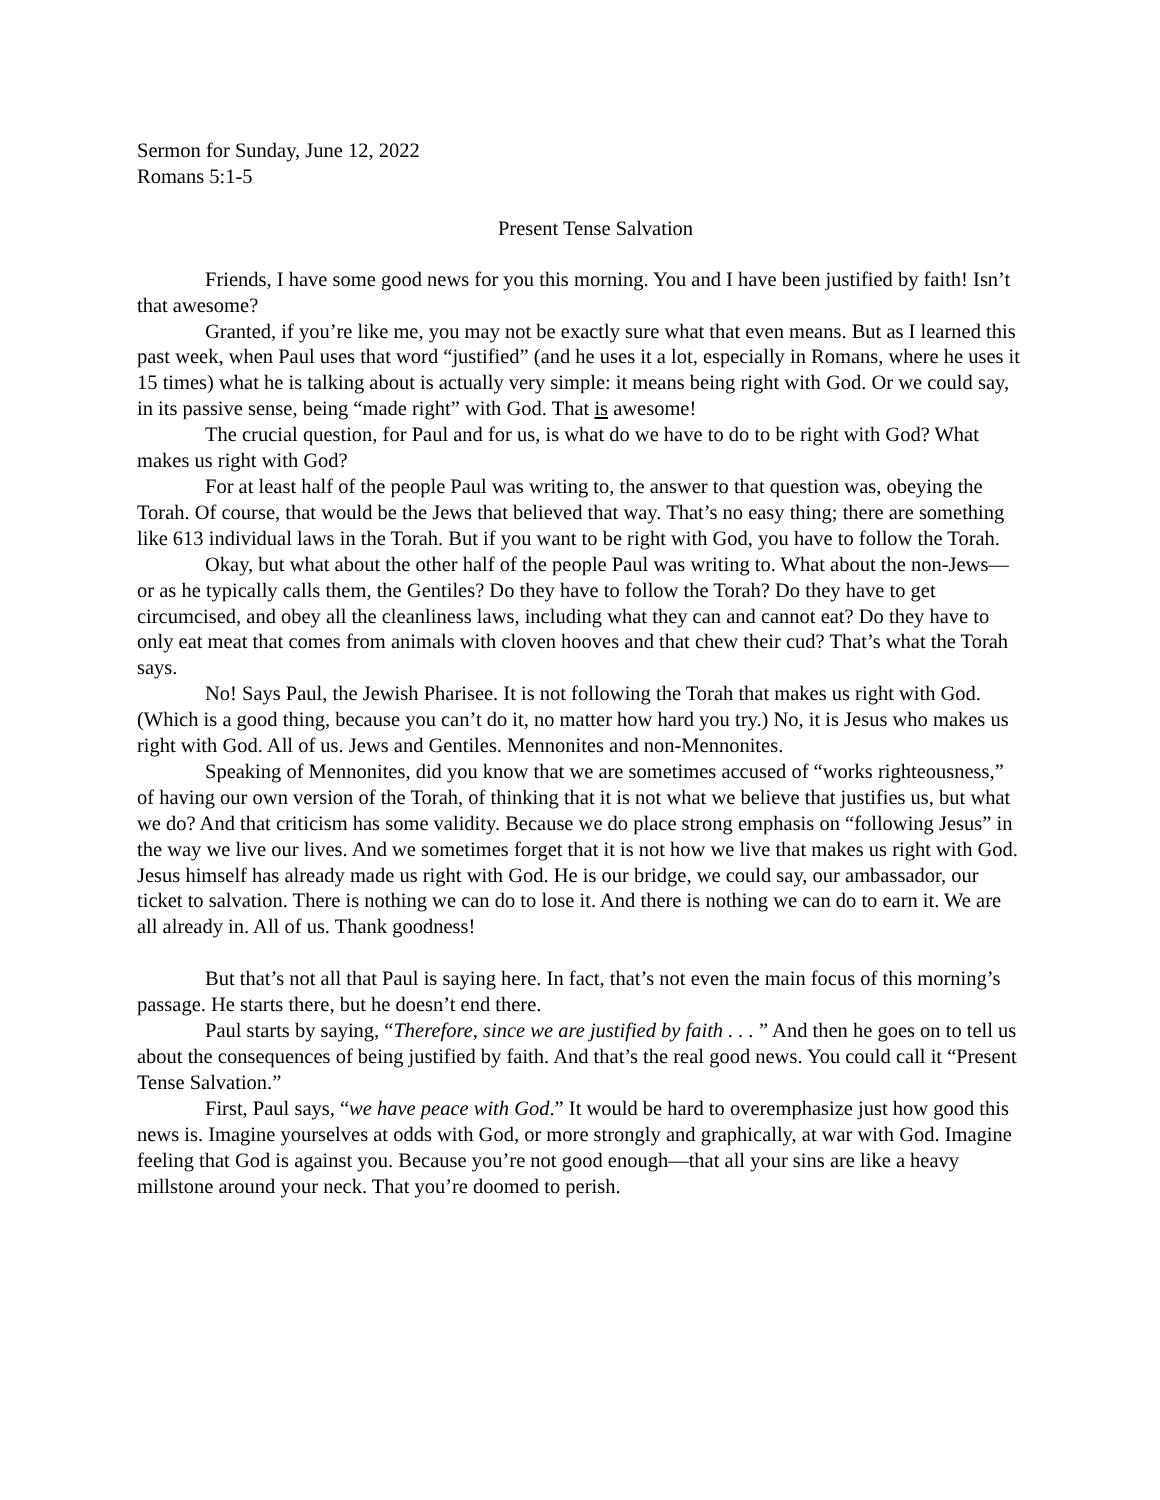Sermon for Sunday, June 12, 2022
Romans 5:1-5
Present Tense Salvation
Friends, I have some good news for you this morning. You and I have been justified by faith! Isn’t that awesome?
Granted, if you’re like me, you may not be exactly sure what that even means. But as I learned this past week, when Paul uses that word “justified” (and he uses it a lot, especially in Romans, where he uses it 15 times) what he is talking about is actually very simple: it means being right with God. Or we could say, in its passive sense, being “made right” with God. That is awesome!
The crucial question, for Paul and for us, is what do we have to do to be right with God? What makes us right with God?
For at least half of the people Paul was writing to, the answer to that question was, obeying the Torah. Of course, that would be the Jews that believed that way. That’s no easy thing; there are something like 613 individual laws in the Torah. But if you want to be right with God, you have to follow the Torah.
Okay, but what about the other half of the people Paul was writing to. What about the non-Jews—or as he typically calls them, the Gentiles? Do they have to follow the Torah? Do they have to get circumcised, and obey all the cleanliness laws, including what they can and cannot eat? Do they have to only eat meat that comes from animals with cloven hooves and that chew their cud? That’s what the Torah says.
No! Says Paul, the Jewish Pharisee. It is not following the Torah that makes us right with God. (Which is a good thing, because you can’t do it, no matter how hard you try.) No, it is Jesus who makes us right with God. All of us. Jews and Gentiles. Mennonites and non-Mennonites.
Speaking of Mennonites, did you know that we are sometimes accused of “works righteousness,” of having our own version of the Torah, of thinking that it is not what we believe that justifies us, but what we do? And that criticism has some validity. Because we do place strong emphasis on “following Jesus” in the way we live our lives. And we sometimes forget that it is not how we live that makes us right with God. Jesus himself has already made us right with God. He is our bridge, we could say, our ambassador, our ticket to salvation. There is nothing we can do to lose it. And there is nothing we can do to earn it. We are all already in. All of us. Thank goodness!
But that’s not all that Paul is saying here. In fact, that’s not even the main focus of this morning’s passage. He starts there, but he doesn’t end there.
Paul starts by saying, “Therefore, since we are justified by faith . . . ” And then he goes on to tell us about the consequences of being justified by faith. And that’s the real good news. You could call it “Present Tense Salvation.”
First, Paul says, “we have peace with God.” It would be hard to overemphasize just how good this news is. Imagine yourselves at odds with God, or more strongly and graphically, at war with God. Imagine feeling that God is against you. Because you’re not good enough—that all your sins are like a heavy millstone around your neck. That you’re doomed to perish.